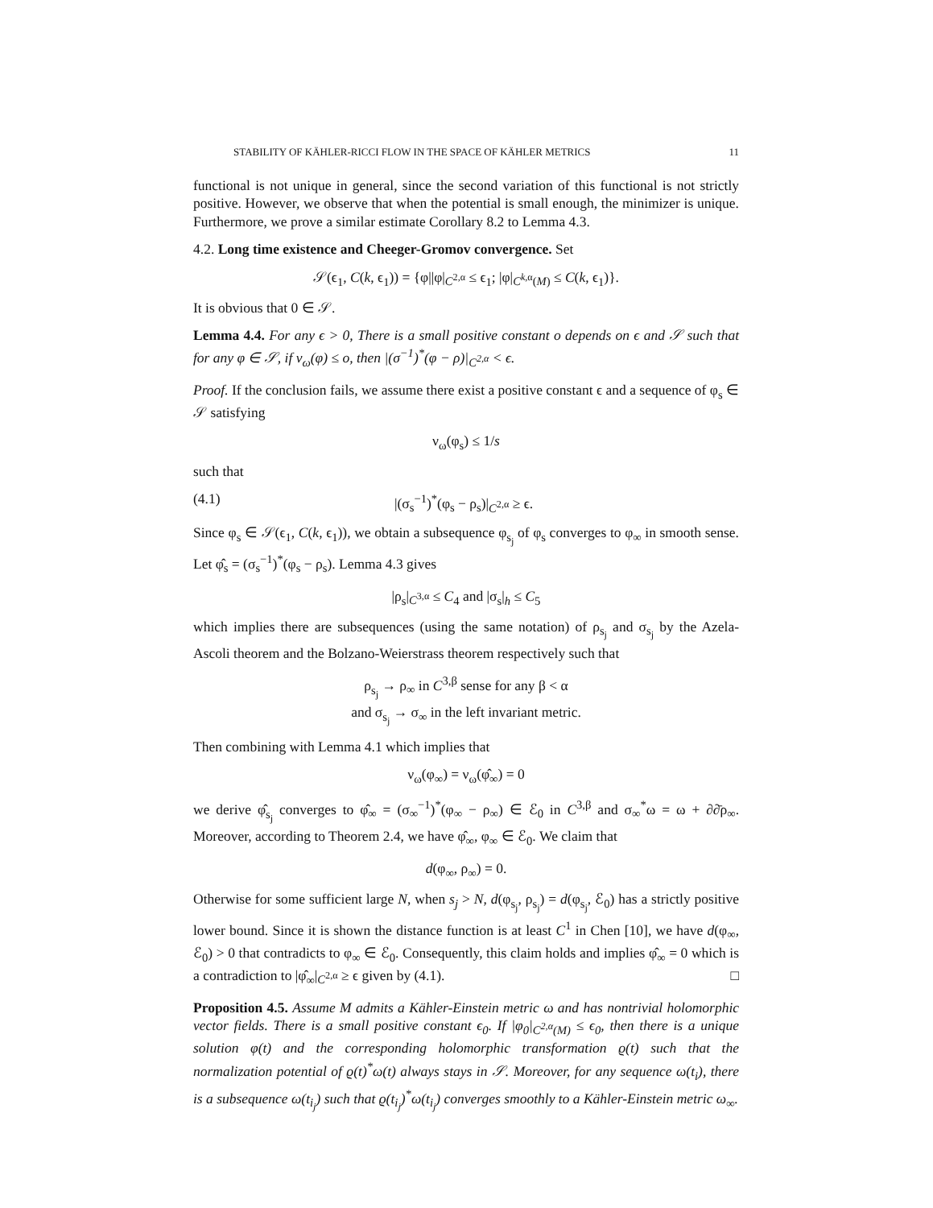STABILITY OF KÄHLER-RICCI FLOW IN THE SPACE OF KÄHLER METRICS 11
functional is not unique in general, since the second variation of this functional is not strictly positive. However, we observe that when the potential is small enough, the minimizer is unique. Furthermore, we prove a similar estimate Corollary 8.2 to Lemma 4.3.
4.2. Long time existence and Cheeger-Gromov convergence. Set
𝒮(ϵ<sub>1</sub>, C(k, ϵ<sub>1</sub>)) = {φ||φ|<sub>C<sup>2,α</sup></sub> ≤ ϵ<sub>1</sub>; |φ|<sub>C<sup>k,α</sup>(M)</sub> ≤ C(k, ϵ<sub>1</sub>)}.
It is obvious that 0 ∈ 𝒮.
Lemma 4.4. For any ϵ > 0, There is a small positive constant o depends on ϵ and 𝒮 such that for any φ ∈ 𝒮, if ν<sub>ω</sub>(φ) ≤ o, then |(σ<sup>−1</sup>)<sup>*</sup>(φ − ρ)|<sub>C<sup>2,α</sup></sub> < ϵ.
Proof. If the conclusion fails, we assume there exist a positive constant ϵ and a sequence of φ<sub>s</sub> ∈ 𝒮 satisfying
ν<sub>ω</sub>(φ<sub>s</sub>) ≤ 1/s
such that
(4.1) |(σ<sub>s</sub><sup>−1</sup>)<sup>*</sup>(φ<sub>s</sub> − ρ<sub>s</sub>)|<sub>C<sup>2,α</sup></sub> ≥ ϵ.
Since φ<sub>s</sub> ∈ 𝒮(ϵ<sub>1</sub>, C(k, ϵ<sub>1</sub>)), we obtain a subsequence φ<sub>s<sub>j</sub></sub> of φ<sub>s</sub> converges to φ<sub>∞</sub> in smooth sense. Let φ̂<sub>s</sub> = (σ<sub>s</sub><sup>−1</sup>)<sup>*</sup>(φ<sub>s</sub> − ρ<sub>s</sub>). Lemma 4.3 gives
|ρ<sub>s</sub>|<sub>C<sup>3,α</sup></sub> ≤ C<sub>4</sub> and |σ<sub>s</sub>|<sub>h</sub> ≤ C<sub>5</sub>
which implies there are subsequences (using the same notation) of ρ<sub>s<sub>j</sub></sub> and σ<sub>s<sub>j</sub></sub> by the Azela-Ascoli theorem and the Bolzano-Weierstrass theorem respectively such that
ρ<sub>s<sub>j</sub></sub> → ρ<sub>∞</sub> in C<sup>3,β</sup> sense for any β < α
and σ<sub>s<sub>j</sub></sub> → σ<sub>∞</sub> in the left invariant metric.
Then combining with Lemma 4.1 which implies that
ν<sub>ω</sub>(φ<sub>∞</sub>) = ν<sub>ω</sub>(φ̂<sub>∞</sub>) = 0
we derive φ̂<sub>s<sub>j</sub></sub> converges to φ̂<sub>∞</sub> = (σ<sub>∞</sub><sup>−1</sup>)<sup>*</sup>(φ<sub>∞</sub> − ρ<sub>∞</sub>) ∈ ℰ<sub>0</sub> in C<sup>3,β</sup> and σ<sub>∞</sub><sup>*</sup>ω = ω + ∂∂̄ρ<sub>∞</sub>. Moreover, according to Theorem 2.4, we have φ̂<sub>∞</sub>, φ<sub>∞</sub> ∈ ℰ<sub>0</sub>. We claim that
d(φ<sub>∞</sub>, ρ<sub>∞</sub>) = 0.
Otherwise for some sufficient large N, when s<sub>j</sub> > N, d(φ<sub>s<sub>j</sub></sub>, ρ<sub>s<sub>j</sub></sub>) = d(φ<sub>s<sub>j</sub></sub>, ℰ<sub>0</sub>) has a strictly positive lower bound. Since it is shown the distance function is at least C<sup>1</sup> in Chen [10], we have d(φ<sub>∞</sub>, ℰ<sub>0</sub>) > 0 that contradicts to φ<sub>∞</sub> ∈ ℰ<sub>0</sub>. Consequently, this claim holds and implies φ̂<sub>∞</sub> = 0 which is a contradiction to |φ̂<sub>∞</sub>|<sub>C<sup>2,α</sup></sub> ≥ ϵ given by (4.1). □
Proposition 4.5. Assume M admits a Kähler-Einstein metric ω and has nontrivial holomorphic vector fields. There is a small positive constant ϵ<sub>0</sub>. If |φ<sub>0</sub>|<sub>C<sup>2,α</sup>(M)</sub> ≤ ϵ<sub>0</sub>, then there is a unique solution φ(t) and the corresponding holomorphic transformation ϱ(t) such that the normalization potential of ϱ(t)<sup>*</sup>ω(t) always stays in 𝒮. Moreover, for any sequence ω(t<sub>i</sub>), there is a subsequence ω(t<sub>i<sub>j</sub></sub>) such that ϱ(t<sub>i<sub>j</sub></sub>)<sup>*</sup>ω(t<sub>i<sub>j</sub></sub>) converges smoothly to a Kähler-Einstein metric ω<sub>∞</sub>.